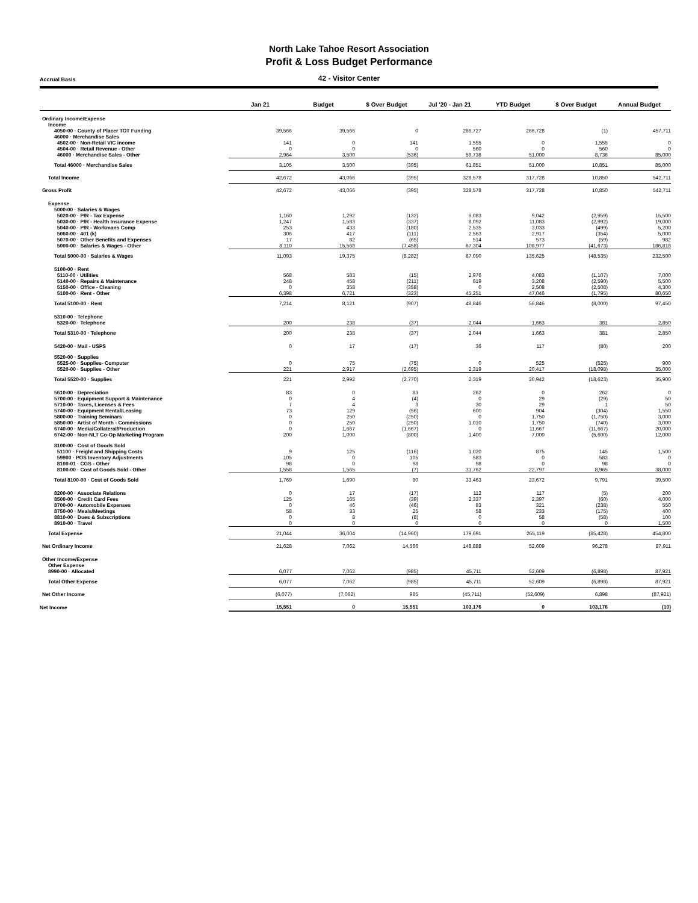North Lake Tahoe Resort Association
Profit & Loss Budget Performance
Accrual Basis
42 - Visitor Center
| | Jan 21 | Budget | $ Over Budget | Jul '20 - Jan 21 | YTD Budget | $ Over Budget | Annual Budget |
| --- | --- | --- | --- | --- | --- | --- | --- |
| Ordinary Income/Expense | | | | | | | |
| Income | | | | | | | |
| 4050-00 · County of Placer TOT Funding | 39,566 | 39,566 | 0 | 266,727 | 266,728 | (1) | 457,711 |
| 46000 · Merchandise Sales | | | | | | | |
| 4502-00 · Non-Retail VIC income | 141 | 0 | 141 | 1,555 | 0 | 1,555 | 0 |
| 4504-00 · Retail Revenue - Other | 0 | 0 | 0 | 560 | 0 | 560 | 0 |
| 46000 · Merchandise Sales - Other | 2,964 | 3,500 | (536) | 59,736 | 51,000 | 8,736 | 85,000 |
| Total 46000 · Merchandise Sales | 3,105 | 3,500 | (395) | 61,851 | 51,000 | 10,851 | 85,000 |
| Total Income | 42,672 | 43,066 | (395) | 328,578 | 317,728 | 10,850 | 542,711 |
| Gross Profit | 42,672 | 43,066 | (395) | 328,578 | 317,728 | 10,850 | 542,711 |
| Expense | | | | | | | |
| 5000-00 · Salaries & Wages | | | | | | | |
| 5020-00 · P/R - Tax Expense | 1,160 | 1,292 | (132) | 6,083 | 9,042 | (2,959) | 15,500 |
| 5030-00 · P/R - Health Insurance Expense | 1,247 | 1,583 | (337) | 8,092 | 11,083 | (2,992) | 19,000 |
| 5040-00 · P/R - Workmans Comp | 253 | 433 | (180) | 2,535 | 3,033 | (499) | 5,200 |
| 5060-00 · 401 (k) | 306 | 417 | (111) | 2,563 | 2,917 | (354) | 5,000 |
| 5070-00 · Other Benefits and Expenses | 17 | 82 | (65) | 514 | 573 | (59) | 982 |
| 5000-00 · Salaries & Wages - Other | 8,110 | 15,568 | (7,458) | 67,304 | 108,977 | (41,673) | 186,818 |
| Total 5000-00 · Salaries & Wages | 11,093 | 19,375 | (8,282) | 87,090 | 135,625 | (48,535) | 232,500 |
| 5100-00 · Rent | | | | | | | |
| 5110-00 · Utilities | 568 | 583 | (15) | 2,976 | 4,083 | (1,107) | 7,000 |
| 5140-00 · Repairs & Maintenance | 248 | 458 | (211) | 619 | 3,208 | (2,590) | 5,500 |
| 5150-00 · Office - Cleaning | 0 | 358 | (358) | 0 | 2,508 | (2,508) | 4,300 |
| 5100-00 · Rent - Other | 6,398 | 6,721 | (323) | 45,251 | 47,046 | (1,795) | 80,650 |
| Total 5100-00 · Rent | 7,214 | 8,121 | (907) | 48,846 | 56,846 | (8,000) | 97,450 |
| 5310-00 · Telephone | | | | | | | |
| 5320-00 · Telephone | 200 | 238 | (37) | 2,044 | 1,663 | 381 | 2,850 |
| Total 5310-00 · Telephone | 200 | 238 | (37) | 2,044 | 1,663 | 381 | 2,850 |
| 5420-00 · Mail - USPS | 0 | 17 | (17) | 36 | 117 | (80) | 200 |
| 5520-00 · Supplies | | | | | | | |
| 5525-00 · Supplies- Computer | 0 | 75 | (75) | 0 | 525 | (525) | 900 |
| 5520-00 · Supplies - Other | 221 | 2,917 | (2,695) | 2,319 | 20,417 | (18,098) | 35,000 |
| Total 5520-00 · Supplies | 221 | 2,992 | (2,770) | 2,319 | 20,942 | (18,623) | 35,900 |
| 5610-00 · Depreciation | 83 | 0 | 83 | 262 | 0 | 262 | 0 |
| 5700-00 · Equipment Support & Maintenance | 0 | 4 | (4) | 0 | 29 | (29) | 50 |
| 5710-00 · Taxes, Licenses & Fees | 7 | 4 | 3 | 30 | 29 | 1 | 50 |
| 5740-00 · Equipment Rental/Leasing | 73 | 129 | (56) | 600 | 904 | (304) | 1,550 |
| 5800-00 · Training Seminars | 0 | 250 | (250) | 0 | 1,750 | (1,750) | 3,000 |
| 5850-00 · Artist of Month - Commissions | 0 | 250 | (250) | 1,010 | 1,750 | (740) | 3,000 |
| 6740-00 · Media/Collateral/Production | 0 | 1,667 | (1,667) | 0 | 11,667 | (11,667) | 20,000 |
| 6742-00 · Non-NLT Co-Op Marketing Program | 200 | 1,000 | (800) | 1,400 | 7,000 | (5,600) | 12,000 |
| 8100-00 · Cost of Goods Sold | | | | | | | |
| 51100 · Freight and Shipping Costs | 9 | 125 | (116) | 1,020 | 875 | 145 | 1,500 |
| 59900 · POS Inventory Adjustments | 105 | 0 | 105 | 583 | 0 | 583 | 0 |
| 8100-01 · CGS - Other | 98 | 0 | 98 | 98 | 0 | 98 | 0 |
| 8100-00 · Cost of Goods Sold - Other | 1,558 | 1,565 | (7) | 31,762 | 22,797 | 8,965 | 38,000 |
| Total 8100-00 · Cost of Goods Sold | 1,769 | 1,690 | 80 | 33,463 | 23,672 | 9,791 | 39,500 |
| 8200-00 · Associate Relations | 0 | 17 | (17) | 112 | 117 | (5) | 200 |
| 8500-00 · Credit Card Fees | 125 | 165 | (39) | 2,337 | 2,397 | (60) | 4,000 |
| 8700-00 · Automobile Expenses | 0 | 46 | (46) | 83 | 321 | (238) | 550 |
| 8750-00 · Meals/Meetings | 58 | 33 | 25 | 58 | 233 | (175) | 400 |
| 8810-00 · Dues & Subscriptions | 0 | 8 | (8) | 0 | 58 | (58) | 100 |
| 8910-00 · Travel | 0 | 0 | 0 | 0 | 0 | 0 | 1,500 |
| Total Expense | 21,044 | 36,004 | (14,960) | 179,691 | 265,119 | (85,428) | 454,800 |
| Net Ordinary Income | 21,628 | 7,062 | 14,566 | 148,888 | 52,609 | 96,278 | 87,911 |
| Other Income/Expense | | | | | | | |
| Other Expense | | | | | | | |
| 8990-00 · Allocated | 6,077 | 7,062 | (985) | 45,711 | 52,609 | (6,898) | 87,921 |
| Total Other Expense | 6,077 | 7,062 | (985) | 45,711 | 52,609 | (6,898) | 87,921 |
| Net Other Income | (6,077) | (7,062) | 985 | (45,711) | (52,609) | 6,898 | (87,921) |
| Net Income | 15,551 | 0 | 15,551 | 103,176 | 0 | 103,176 | (10) |